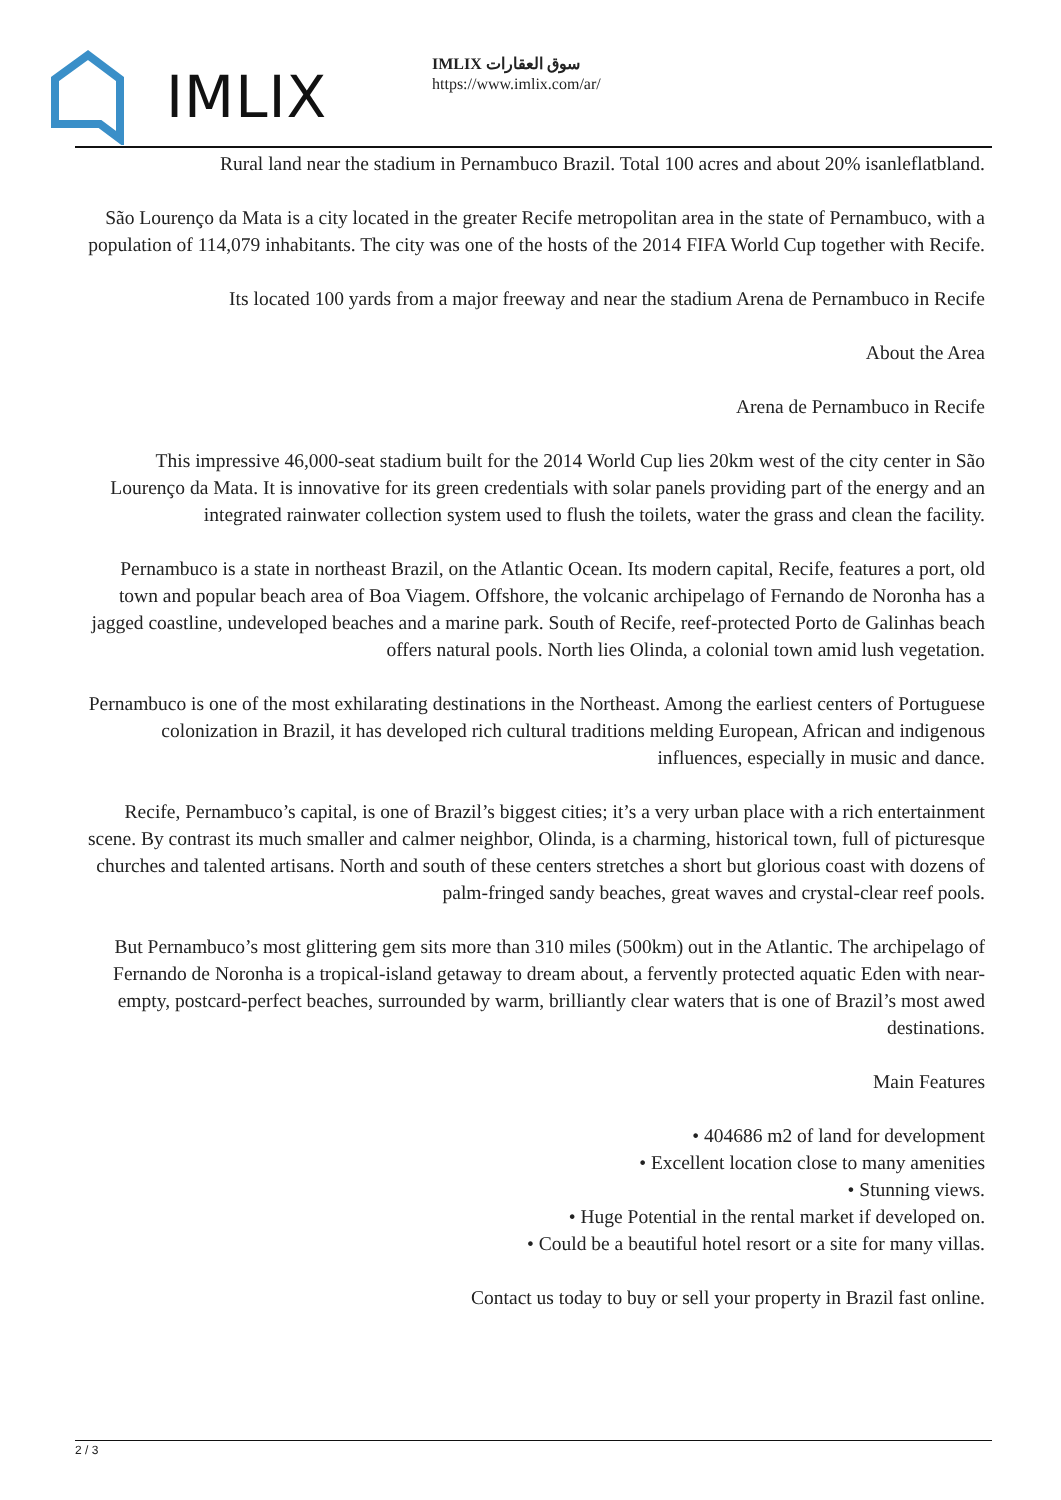IMLIX
IMLIX سوق العقارات
https://www.imlix.com/ar/
Rural land near the stadium in Pernambuco Brazil. Total 100 acres and about 20% isanleflatbland.
São Lourenço da Mata is a city located in the greater Recife metropolitan area in the state of Pernambuco, with a population of 114,079 inhabitants. The city was one of the hosts of the 2014 FIFA World Cup together with Recife.
Its located 100 yards from a major freeway and near the stadium Arena de Pernambuco in Recife
About the Area
Arena de Pernambuco in Recife
This impressive 46,000-seat stadium built for the 2014 World Cup lies 20km west of the city center in São Lourenço da Mata. It is innovative for its green credentials with solar panels providing part of the energy and an integrated rainwater collection system used to flush the toilets, water the grass and clean the facility.
Pernambuco is a state in northeast Brazil, on the Atlantic Ocean. Its modern capital, Recife, features a port, old town and popular beach area of Boa Viagem. Offshore, the volcanic archipelago of Fernando de Noronha has a jagged coastline, undeveloped beaches and a marine park. South of Recife, reef-protected Porto de Galinhas beach offers natural pools. North lies Olinda, a colonial town amid lush vegetation.
Pernambuco is one of the most exhilarating destinations in the Northeast. Among the earliest centers of Portuguese colonization in Brazil, it has developed rich cultural traditions melding European, African and indigenous influences, especially in music and dance.
Recife, Pernambuco’s capital, is one of Brazil’s biggest cities; it’s a very urban place with a rich entertainment scene. By contrast its much smaller and calmer neighbor, Olinda, is a charming, historical town, full of picturesque churches and talented artisans. North and south of these centers stretches a short but glorious coast with dozens of palm-fringed sandy beaches, great waves and crystal-clear reef pools.
But Pernambuco’s most glittering gem sits more than 310 miles (500km) out in the Atlantic. The archipelago of Fernando de Noronha is a tropical-island getaway to dream about, a fervently protected aquatic Eden with near-empty, postcard-perfect beaches, surrounded by warm, brilliantly clear waters that is one of Brazil’s most awed destinations.
Main Features
• 404686 m2 of land for development
• Excellent location close to many amenities
• Stunning views.
• Huge Potential in the rental market if developed on.
• Could be a beautiful hotel resort or a site for many villas.
Contact us today to buy or sell your property in Brazil fast online.
2 / 3